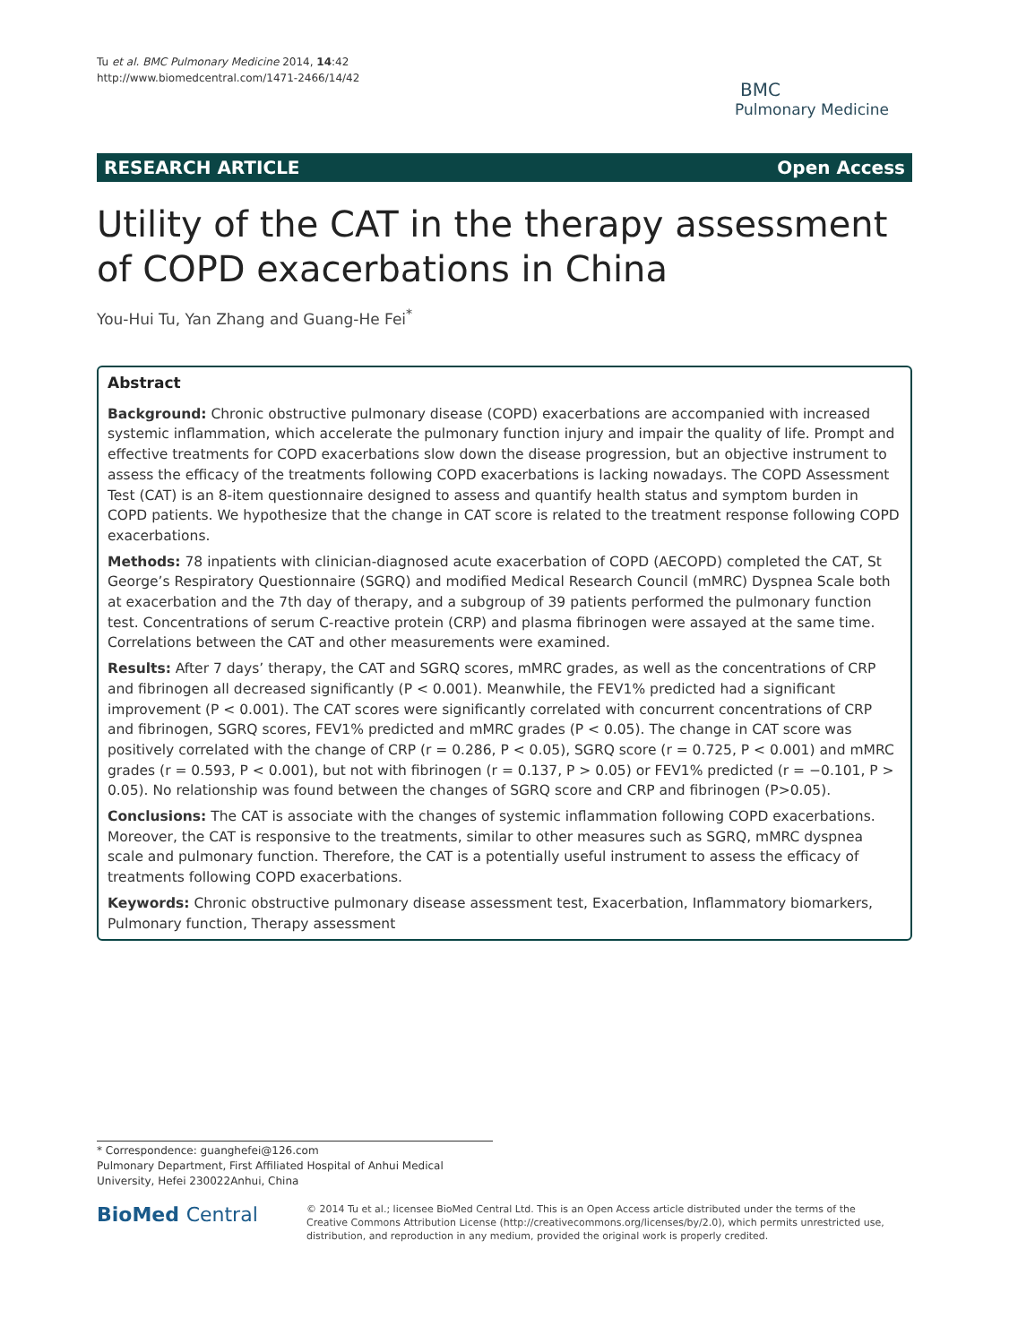Tu et al. BMC Pulmonary Medicine 2014, 14:42
http://www.biomedcentral.com/1471-2466/14/42
BMC
Pulmonary Medicine
RESEARCH ARTICLE Open Access
Utility of the CAT in the therapy assessment of COPD exacerbations in China
You-Hui Tu, Yan Zhang and Guang-He Fei<sup>*</sup>
Abstract
Background: Chronic obstructive pulmonary disease (COPD) exacerbations are accompanied with increased systemic inflammation, which accelerate the pulmonary function injury and impair the quality of life. Prompt and effective treatments for COPD exacerbations slow down the disease progression, but an objective instrument to assess the efficacy of the treatments following COPD exacerbations is lacking nowadays. The COPD Assessment Test (CAT) is an 8-item questionnaire designed to assess and quantify health status and symptom burden in COPD patients. We hypothesize that the change in CAT score is related to the treatment response following COPD exacerbations.
Methods: 78 inpatients with clinician-diagnosed acute exacerbation of COPD (AECOPD) completed the CAT, St George’s Respiratory Questionnaire (SGRQ) and modified Medical Research Council (mMRC) Dyspnea Scale both at exacerbation and the 7th day of therapy, and a subgroup of 39 patients performed the pulmonary function test. Concentrations of serum C-reactive protein (CRP) and plasma fibrinogen were assayed at the same time. Correlations between the CAT and other measurements were examined.
Results: After 7 days’ therapy, the CAT and SGRQ scores, mMRC grades, as well as the concentrations of CRP and fibrinogen all decreased significantly (P < 0.001). Meanwhile, the FEV1% predicted had a significant improvement (P < 0.001). The CAT scores were significantly correlated with concurrent concentrations of CRP and fibrinogen, SGRQ scores, FEV1% predicted and mMRC grades (P < 0.05). The change in CAT score was positively correlated with the change of CRP (r = 0.286, P < 0.05), SGRQ score (r = 0.725, P < 0.001) and mMRC grades (r = 0.593, P < 0.001), but not with fibrinogen (r = 0.137, P > 0.05) or FEV1% predicted (r = −0.101, P > 0.05). No relationship was found between the changes of SGRQ score and CRP and fibrinogen (P>0.05).
Conclusions: The CAT is associate with the changes of systemic inflammation following COPD exacerbations. Moreover, the CAT is responsive to the treatments, similar to other measures such as SGRQ, mMRC dyspnea scale and pulmonary function. Therefore, the CAT is a potentially useful instrument to assess the efficacy of treatments following COPD exacerbations.
Keywords: Chronic obstructive pulmonary disease assessment test, Exacerbation, Inflammatory biomarkers, Pulmonary function, Therapy assessment
* Correspondence: guanghefei@126.com
Pulmonary Department, First Affiliated Hospital of Anhui Medical University, Hefei 230022Anhui, China
BioMed Central
© 2014 Tu et al.; licensee BioMed Central Ltd. This is an Open Access article distributed under the terms of the Creative Commons Attribution License (http://creativecommons.org/licenses/by/2.0), which permits unrestricted use, distribution, and reproduction in any medium, provided the original work is properly credited.